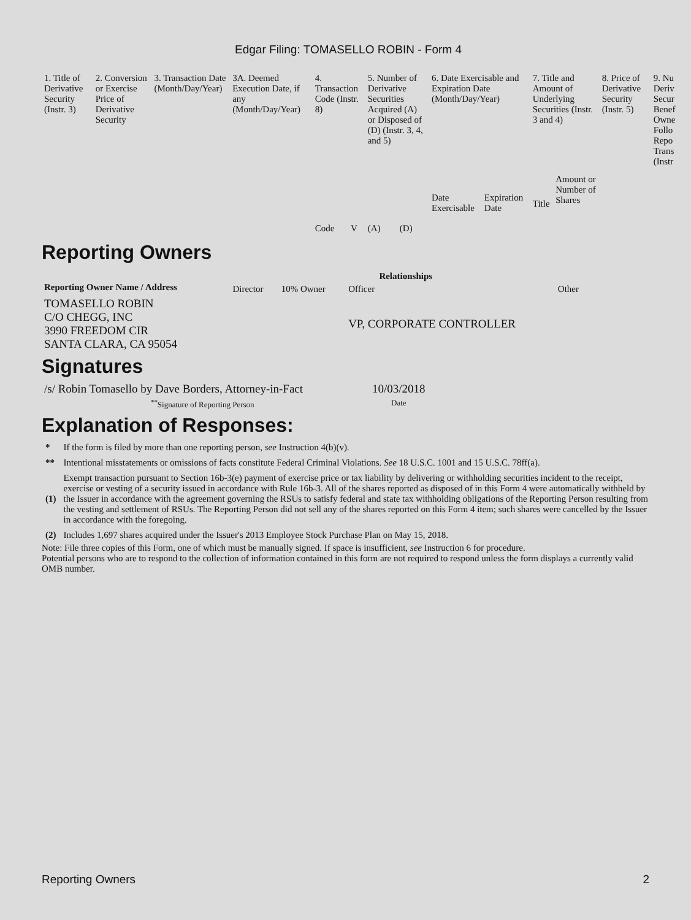Edgar Filing: TOMASELLO ROBIN - Form 4
| 1. Title of Derivative Security (Instr. 3) | 2. Conversion or Exercise Price of Derivative Security | 3. Transaction Date (Month/Day/Year) | 3A. Deemed Execution Date, if any (Month/Day/Year) | 4. Transaction Code (Instr. 8) | | 5. Number of Derivative Securities Acquired (A) or Disposed of (D) (Instr. 3, 4, and 5) | | 6. Date Exercisable and Expiration Date (Month/Day/Year) | | 7. Title and Amount of Underlying Securities (Instr. 3 and 4) | | 8. Price of Derivative Security (Instr. 5) | 9. Nu Deriv Secur Benef Owne Follo Repo Trans (Instr |
| --- | --- | --- | --- | --- | --- | --- | --- | --- | --- | --- | --- | --- | --- |
| | | | | Code | V | (A) | (D) | Date Exercisable | Expiration Date | Title | Amount or Number of Shares | | |
Reporting Owners
| Reporting Owner Name / Address | Relationships | | | |
| --- | --- | --- | --- | --- |
| | Director | 10% Owner | Officer | Other |
| TOMASELLO ROBIN C/O CHEGG, INC 3990 FREEDOM CIR SANTA CLARA, CA 95054 | | | VP, CORPORATE CONTROLLER | |
Signatures
| /s/ Robin Tomasello by Dave Borders, Attorney-in-Fact | 10/03/2018 |
| <sup>**</sup> Signature of Reporting Person | Date |
Explanation of Responses:
| * | If the form is filed by more than one reporting person, see Instruction 4(b)(v). |
| ** | Intentional misstatements or omissions of facts constitute Federal Criminal Violations. See 18 U.S.C. 1001 and 15 U.S.C. 78ff(a). |
| (1) | Exempt transaction pursuant to Section 16b-3(e) payment of exercise price or tax liability by delivering or withholding securities incident to the receipt, exercise or vesting of a security issued in accordance with Rule 16b-3. All of the shares reported as disposed of in this Form 4 were automatically withheld by the Issuer in accordance with the agreement governing the RSUs to satisfy federal and state tax withholding obligations of the Reporting Person resulting from the vesting and settlement of RSUs. The Reporting Person did not sell any of the shares reported on this Form 4 item; such shares were cancelled by the Issuer in accordance with the foregoing. |
| (2) | Includes 1,697 shares acquired under the Issuer's 2013 Employee Stock Purchase Plan on May 15, 2018. |
Note: File three copies of this Form, one of which must be manually signed. If space is insufficient, see Instruction 6 for procedure.
Potential persons who are to respond to the collection of information contained in this form are not required to respond unless the form displays a currently valid OMB number.
Reporting Owners 2